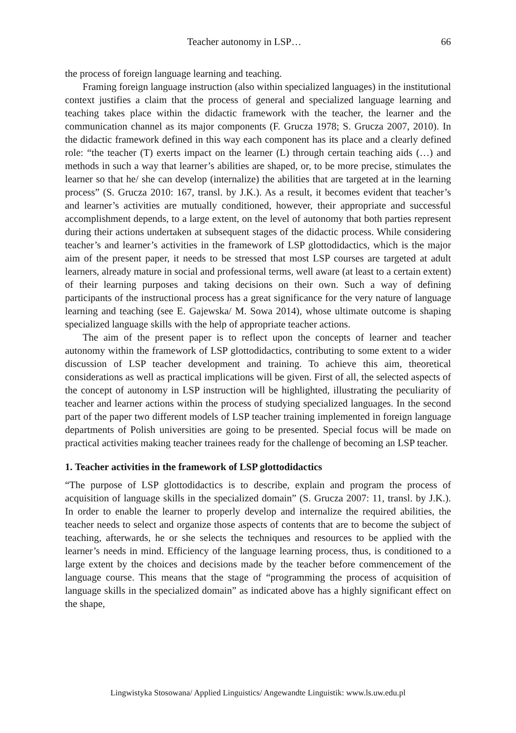Teacher autonomy in LSP… 66
the process of foreign language learning and teaching.
Framing foreign language instruction (also within specialized languages) in the institutional context justifies a claim that the process of general and specialized language learning and teaching takes place within the didactic framework with the teacher, the learner and the communication channel as its major components (F. Grucza 1978; S. Grucza 2007, 2010). In the didactic framework defined in this way each component has its place and a clearly defined role: “the teacher (T) exerts impact on the learner (L) through certain teaching aids (…) and methods in such a way that learner’s abilities are shaped, or, to be more precise, stimulates the learner so that he/ she can develop (internalize) the abilities that are targeted at in the learning process” (S. Grucza 2010: 167, transl. by J.K.). As a result, it becomes evident that teacher’s and learner’s activities are mutually conditioned, however, their appropriate and successful accomplishment depends, to a large extent, on the level of autonomy that both parties represent during their actions undertaken at subsequent stages of the didactic process. While considering teacher’s and learner’s activities in the framework of LSP glottodidactics, which is the major aim of the present paper, it needs to be stressed that most LSP courses are targeted at adult learners, already mature in social and professional terms, well aware (at least to a certain extent) of their learning purposes and taking decisions on their own. Such a way of defining participants of the instructional process has a great significance for the very nature of language learning and teaching (see E. Gajewska/ M. Sowa 2014), whose ultimate outcome is shaping specialized language skills with the help of appropriate teacher actions.
The aim of the present paper is to reflect upon the concepts of learner and teacher autonomy within the framework of LSP glottodidactics, contributing to some extent to a wider discussion of LSP teacher development and training. To achieve this aim, theoretical considerations as well as practical implications will be given. First of all, the selected aspects of the concept of autonomy in LSP instruction will be highlighted, illustrating the peculiarity of teacher and learner actions within the process of studying specialized languages. In the second part of the paper two different models of LSP teacher training implemented in foreign language departments of Polish universities are going to be presented. Special focus will be made on practical activities making teacher trainees ready for the challenge of becoming an LSP teacher.
1. Teacher activities in the framework of LSP glottodidactics
“The purpose of LSP glottodidactics is to describe, explain and program the process of acquisition of language skills in the specialized domain” (S. Grucza 2007: 11, transl. by J.K.). In order to enable the learner to properly develop and internalize the required abilities, the teacher needs to select and organize those aspects of contents that are to become the subject of teaching, afterwards, he or she selects the techniques and resources to be applied with the learner’s needs in mind. Efficiency of the language learning process, thus, is conditioned to a large extent by the choices and decisions made by the teacher before commencement of the language course. This means that the stage of “programming the process of acquisition of language skills in the specialized domain” as indicated above has a highly significant effect on the shape,
Lingwistyka Stosowana/ Applied Linguistics/ Angewandte Linguistik: www.ls.uw.edu.pl